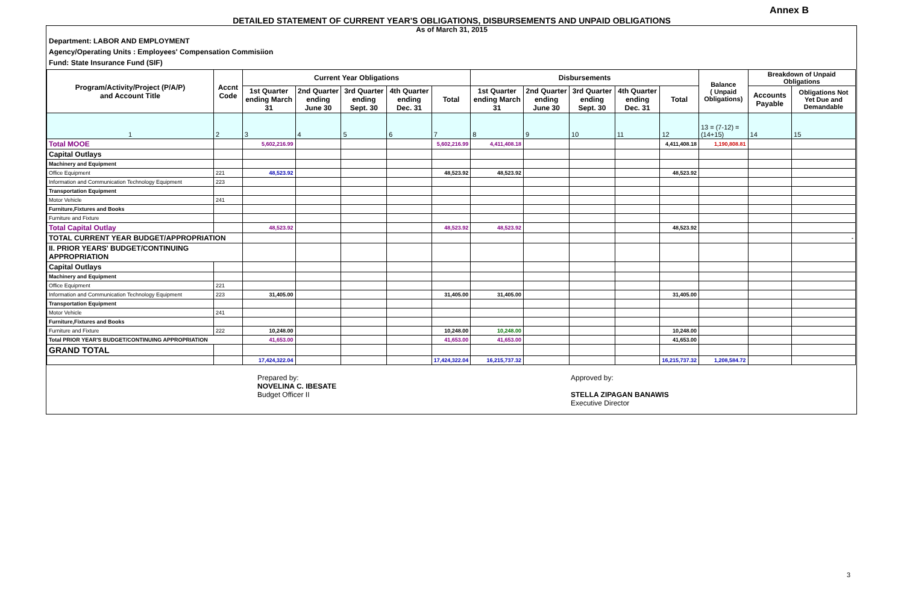Annex B
DETAILED STATEMENT OF CURRENT YEAR'S OBLIGATIONS, DISBURSEMENTS AND UNPAID OBLIGATIONS
As of March 31, 2015
Department: LABOR AND EMPLOYMENT
Agency/Operating Units : Employees' Compensation Commisiion
Fund: State Insurance Fund (SIF)
| Program/Activity/Project (P/A/P) and Account Title | Accnt Code | Current Year Obligations | | | | | Disbursements | | | | | Balance ( Unpaid Obligations) | Breakdown of Unpaid Obligations | |
| --- | --- | --- | --- | --- | --- | --- | --- | --- | --- | --- | --- | --- | --- | --- |
| | | 1st Quarter ending March 31 | 2nd Quarter ending June 30 | 3rd Quarter ending Sept. 30 | 4th Quarter ending Dec. 31 | Total | 1st Quarter ending March 31 | 2nd Quarter ending June 30 | 3rd Quarter ending Sept. 30 | 4th Quarter ending Dec. 31 | Total | | Accounts Payable | Obligations Not Yet Due and Demandable |
| 1 | 2 | 3 | 4 | 5 | 6 | 7 | 8 | 9 | 10 | 11 | 12 | 13 = (7-12) = (14+15) | 14 | 15 |
| Total MOOE | | 5,602,216.99 | | | | 5,602,216.99 | 4,411,408.18 | | | | 4,411,408.18 | 1,190,808.81 | | |
| Capital Outlays | | | | | | | | | | | | | | |
| Machinery and Equipment | | | | | | | | | | | | | | |
| Office Equipment | 221 | 48,523.92 | | | | 48,523.92 | 48,523.92 | | | | 48,523.92 | | | |
| Information and Communication Technology Equipment | 223 | | | | | | | | | | | | | |
| Transportation Equipment | | | | | | | | | | | | | | |
| Motor Vehicle | 241 | | | | | | | | | | | | | |
| Furniture,Fixtures and Books | | | | | | | | | | | | | | |
| Furniture and Fixture | | | | | | | | | | | | | | |
| Total Capital Outlay | | 48,523.92 | | | | 48,523.92 | 48,523.92 | | | | 48,523.92 | | | |
| TOTAL CURRENT YEAR BUDGET/APPROPRIATION | | | | | | | | | | | | | | - |
| II. PRIOR YEARS' BUDGET/CONTINUING APPROPRIATION | | | | | | | | | | | | | | |
| Capital Outlays | | | | | | | | | | | | | | |
| Machinery and Equipment | | | | | | | | | | | | | | |
| Office Equipment | 221 | | | | | | | | | | | | | |
| Information and Communication Technology Equipment | 223 | 31,405.00 | | | | 31,405.00 | 31,405.00 | | | | 31,405.00 | | | |
| Transportation Equipment | | | | | | | | | | | | | | |
| Motor Vehicle | 241 | | | | | | | | | | | | | |
| Furniture,Fixtures and Books | | | | | | | | | | | | | | |
| Furniture and Fixture | 222 | 10,248.00 | | | | 10,248.00 | 10,248.00 | | | | 10,248.00 | | | |
| Total PRIOR YEAR'S BUDGET/CONTINUING APPROPRIATION | | 41,653.00 | | | | 41,653.00 | 41,653.00 | | | | 41,653.00 | | | |
| GRAND TOTAL | | | | | | | | | | | | | | |
| | | 17,424,322.04 | | | | 17,424,322.04 | 16,215,737.32 | | | | 16,215,737.32 | 1,208,584.72 | | |
Prepared by:
NOVELINA C. IBESATE
Budget Officer II
Approved by:
STELLA ZIPAGAN BANAWIS
Executive Director
3